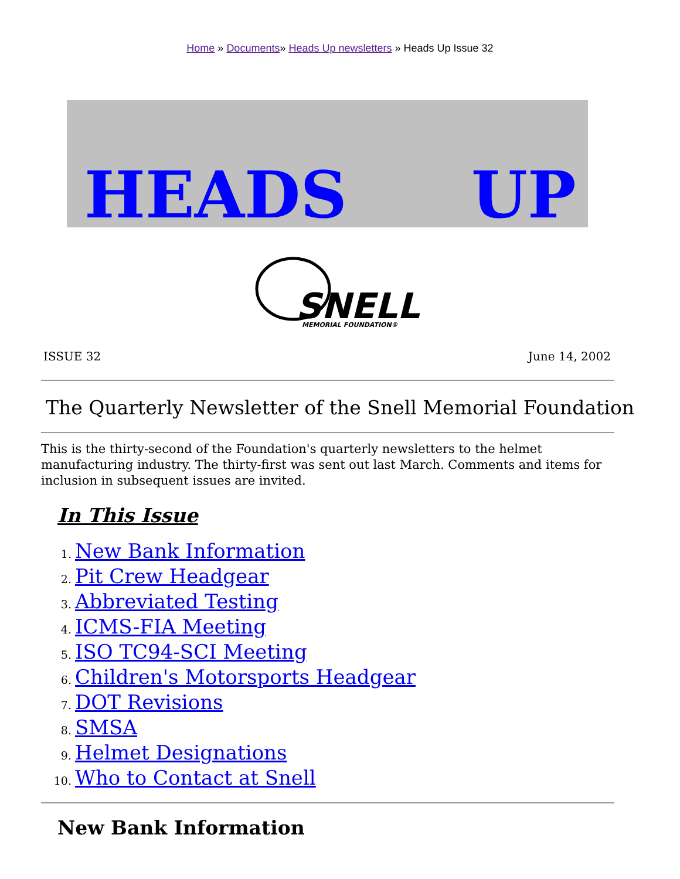Home » Documents» Heads Up newsletters » Heads Up Issue 32
HEADS
UP
SNELL
MEMORIAL FOUNDATION®
ISSUE 32 June 14, 2002
The Quarterly Newsletter of the Snell Memorial Foundation
This is the thirty-second of the Foundation's quarterly newsletters to the helmet manufacturing industry. The thirty-first was sent out last March. Comments and items for inclusion in subsequent issues are invited.
In This Issue
1. New Bank Information
2. Pit Crew Headgear
3. Abbreviated Testing
4. ICMS-FIA Meeting
5. ISO TC94-SCI Meeting
6. Children's Motorsports Headgear
7. DOT Revisions
8. SMSA
9. Helmet Designations
10. Who to Contact at Snell
New Bank Information